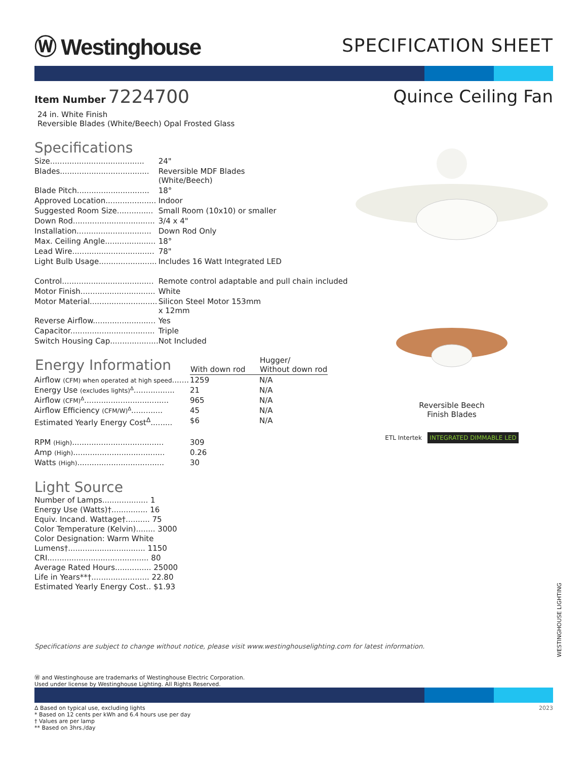Ⓦ Westinghouse
SPECIFICATION SHEET
Item Number 7224700 Quince Ceiling Fan
24 in. White Finish
Reversible Blades (White/Beech) Opal Frosted Glass
Specifications
| Size....................................... | 24" |
| Blades..................................... | Reversible MDF Blades (White/Beech) |
| Blade Pitch.............................. | 18° |
| Approved Location..................... | Indoor |
| Suggested Room Size............... | Small Room (10x10) or smaller |
| Down Rod.................................. | 3/4 x 4" |
| Installation............................... | Down Rod Only |
| Max. Ceiling Angle..................... | 18° |
| Lead Wire.................................. | 78" |
| Light Bulb Usage........................ | Includes 16 Watt Integrated LED |
| Control...................................... | Remote control adaptable and pull chain included |
| Motor Finish............................... | White |
| Motor Material............................ | Silicon Steel Motor 153mm x 12mm |
| Reverse Airflow.......................... | Yes |
| Capacitor................................... | Triple |
| Switch Housing Cap.................... | Not Included |
| Energy Information | With down rod | Hugger/ Without down rod |
| --- | --- | --- |
| Airflow (CFM) when operated at high speed ....... | 1259 | N/A |
| Energy Use (excludes lights)<sup>Δ</sup> ................. | 21 | N/A |
| Airflow (CFM)<sup>Δ</sup> ................................... | 965 | N/A |
| Airflow Efficiency (CFM/W)<sup>Δ</sup> ............. | 45 | N/A |
| Estimated Yearly Energy Cost<sup>Δ</sup>......... | $6 | N/A |
| RPM (High) ...................................... | 309 | |
| Amp (High) ...................................... | 0.26 | |
| Watts (High) .................................... | 30 | |
Light Source
Number of Lamps................... 1
Energy Use (Watts)†............... 16
Equiv. Incand. Wattage†.......... 75
Color Temperature (Kelvin)........ 3000
Color Designation: Warm White
Lumens†................................ 1150
CRI.......................................... 80
Average Rated Hours............... 25000
Life in Years**†........................ 22.80
Estimated Yearly Energy Cost.. $1.93
Reversible Beech
Finish Blades
ETL Intertek INTEGRATED DIMMABLE LED
Specifications are subject to change without notice, please visit www.westinghouselighting.com for latest information.
Ⓦ and Westinghouse are trademarks of Westinghouse Electric Corporation.
Used under license by Westinghouse Lighting. All Rights Reserved.
Δ Based on typical use, excluding lights
* Based on 12 cents per kWh and 6.4 hours use per day
† Values are per lamp
** Based on 3hrs./day
2023
WESTINGHOUSE LIGHTING